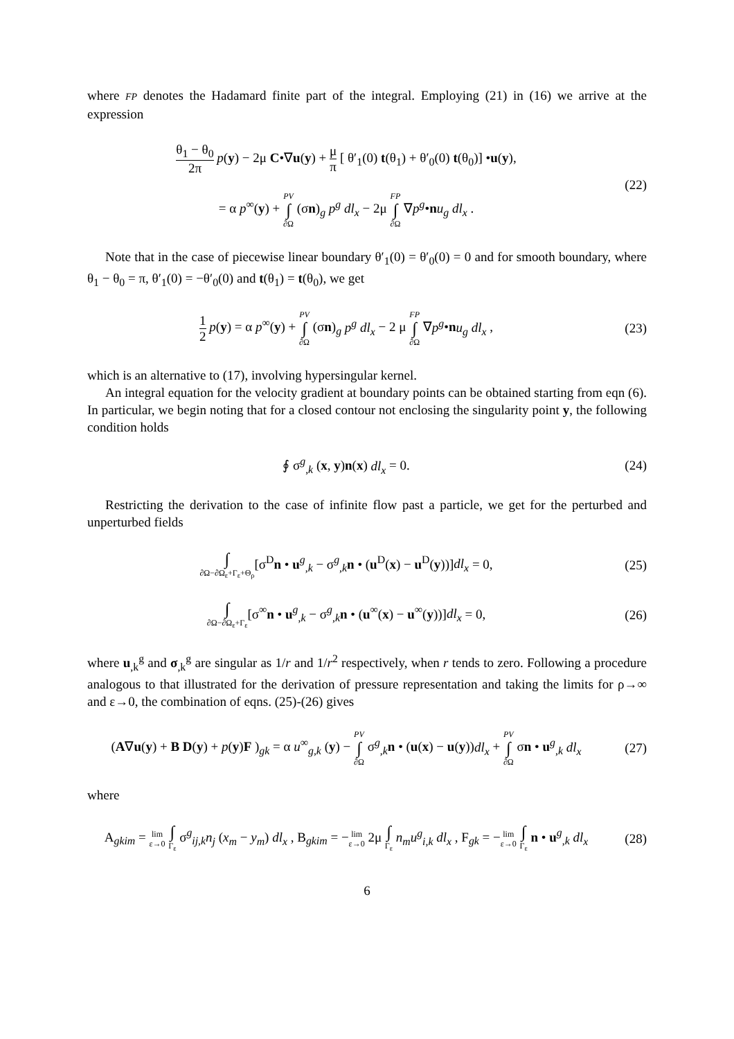where FP denotes the Hadamard finite part of the integral. Employing (21) in (16) we arrive at the expression
θ<sub>1</sub> − θ<sub>0</sub> 2π p(y) − 2μ C•∇u(y) + μ π [ θ′<sub>1</sub>(0) t(θ<sub>1</sub>) + θ′<sub>0</sub>(0) t(θ<sub>0</sub>)] •u(y),
= α p<sup>∞</sup>(y) + PV ∫ ∂Ω (σn)<sub>g</sub> p<sup>g</sup> dl<sub>x</sub> − 2μ FP ∫ ∂Ω ∇p<sup>g</sup>•nu<sub>g</sub> dl<sub>x</sub> .
(22)
Note that in the case of piecewise linear boundary θ′<sub>1</sub>(0) = θ′<sub>0</sub>(0) = 0 and for smooth boundary, where θ<sub>1</sub> − θ<sub>0</sub> = π, θ′<sub>1</sub>(0) = −θ′<sub>0</sub>(0) and t(θ<sub>1</sub>) = t(θ<sub>0</sub>), we get
1 2 p(y) = α p<sup>∞</sup>(y) + PV ∫ ∂Ω (σn)<sub>g</sub> p<sup>g</sup> dl<sub>x</sub> − 2 μ FP ∫ ∂Ω ∇p<sup>g</sup>•nu<sub>g</sub> dl<sub>x</sub> ,
(23)
which is an alternative to (17), involving hypersingular kernel.
An integral equation for the velocity gradient at boundary points can be obtained starting from eqn (6). In particular, we begin noting that for a closed contour not enclosing the singularity point y, the following condition holds
∮ σ<sup>g</sup><sub>,k</sub> (x, y)n(x) dl<sub>x</sub> = 0. (24)
Restricting the derivation to the case of infinite flow past a particle, we get for the perturbed and unperturbed fields
∫ ∂Ω−∂Ω<sub>ε</sub>+Γ<sub>ε</sub>+Θ<sub>ρ</sub>[σ<sup>D</sup>n • u<sup>g</sup><sub>,k</sub> − σ<sup>g</sup><sub>,k</sub>n • (u<sup>D</sup>(x) − u<sup>D</sup>(y))]dl<sub>x</sub> = 0,
(25)
∫ ∂Ω−∂Ω<sub>ε</sub>+Γ<sub>ε</sub>[σ<sup>∞</sup>n • u<sup>g</sup><sub>,k</sub> − σ<sup>g</sup><sub>,k</sub>n • (u<sup>∞</sup>(x) − u<sup>∞</sup>(y))]dl<sub>x</sub> = 0,
(26)
where u<sub>,k</sub><sup>g</sup> and σ<sub>,k</sub><sup>g</sup> are singular as 1/r and 1/r<sup>2</sup> respectively, when r tends to zero. Following a procedure analogous to that illustrated for the derivation of pressure representation and taking the limits for ρ→∞ and ε→0, the combination of eqns. (25)-(26) gives
(A∇u(y) + B D(y) + p(y)F )<sub>gk</sub> = α u<sup>∞</sup><sub>g,k</sub> (y) − PV ∫ ∂Ω σ<sup>g</sup><sub>,k</sub>n • (u(x) − u(y))dl<sub>x</sub> + PV ∫ ∂Ω σn • u<sup>g</sup><sub>,k</sub> dl<sub>x</sub>
(27)
where
A<sub>gkim</sub> = lim
ε→0 ∫ Γ<sub>ε</sub> σ<sup>g</sup><sub>ij,k</sub>n<sub>j</sub> (x<sub>m</sub> − y<sub>m</sub>) dl<sub>x</sub> , B<sub>gkim</sub> = −lim
ε→0 2μ ∫ Γ<sub>ε</sub> n<sub>m</sub>u<sup>g</sup><sub>i,k</sub> dl<sub>x</sub> , F<sub>gk</sub> = −lim
ε→0 ∫ Γ<sub>ε</sub> n • u<sup>g</sup><sub>,k</sub> dl<sub>x</sub>
(28)
6